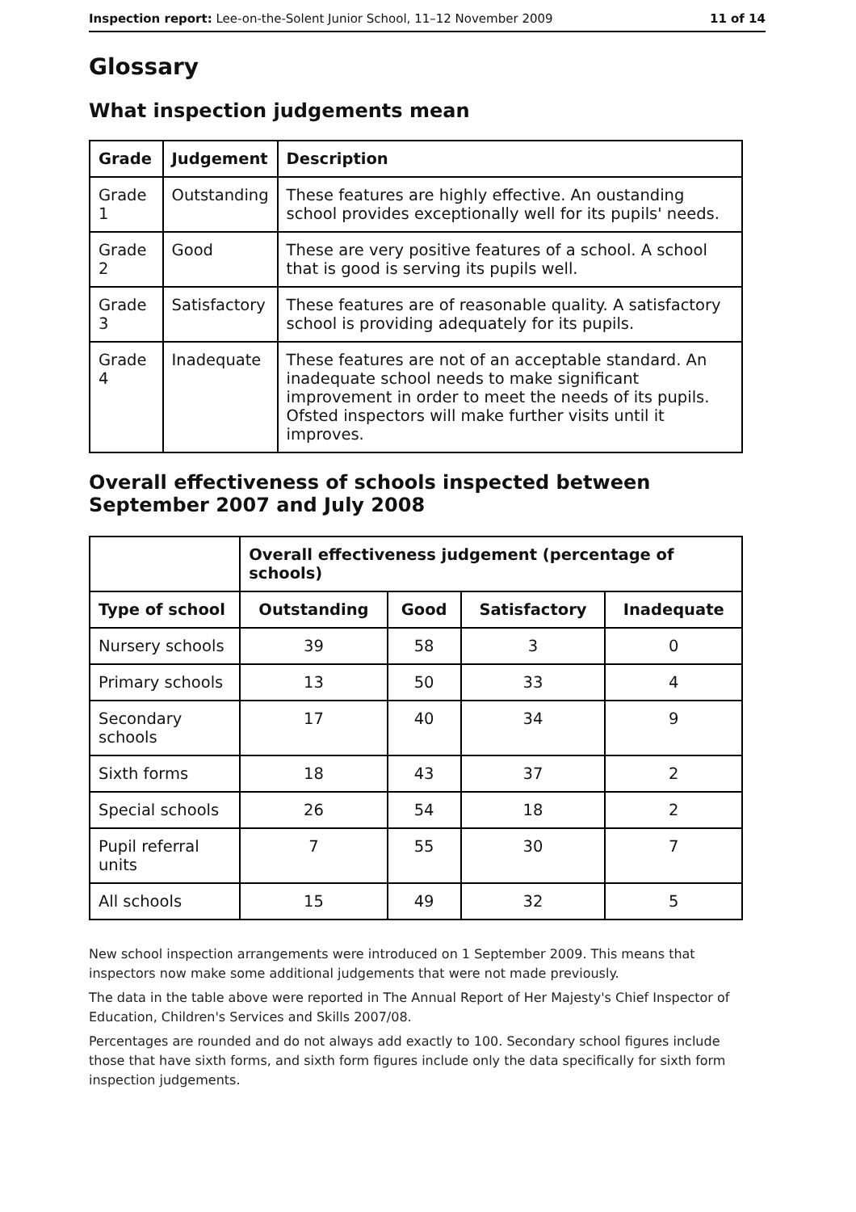Inspection report: Lee-on-the-Solent Junior School, 11–12 November 2009 11 of 14
Glossary
What inspection judgements mean
| Grade | Judgement | Description |
| --- | --- | --- |
| Grade 1 | Outstanding | These features are highly effective. An oustanding school provides exceptionally well for its pupils' needs. |
| Grade 2 | Good | These are very positive features of a school. A school that is good is serving its pupils well. |
| Grade 3 | Satisfactory | These features are of reasonable quality. A satisfactory school is providing adequately for its pupils. |
| Grade 4 | Inadequate | These features are not of an acceptable standard. An inadequate school needs to make significant improvement in order to meet the needs of its pupils. Ofsted inspectors will make further visits until it improves. |
Overall effectiveness of schools inspected between September 2007 and July 2008
| | Overall effectiveness judgement (percentage of schools) | | | |
| --- | --- | --- | --- | --- |
| Type of school | Outstanding | Good | Satisfactory | Inadequate |
| Nursery schools | 39 | 58 | 3 | 0 |
| Primary schools | 13 | 50 | 33 | 4 |
| Secondary schools | 17 | 40 | 34 | 9 |
| Sixth forms | 18 | 43 | 37 | 2 |
| Special schools | 26 | 54 | 18 | 2 |
| Pupil referral units | 7 | 55 | 30 | 7 |
| All schools | 15 | 49 | 32 | 5 |
New school inspection arrangements were introduced on 1 September 2009. This means that inspectors now make some additional judgements that were not made previously.
The data in the table above were reported in The Annual Report of Her Majesty's Chief Inspector of Education, Children's Services and Skills 2007/08.
Percentages are rounded and do not always add exactly to 100. Secondary school figures include those that have sixth forms, and sixth form figures include only the data specifically for sixth form inspection judgements.